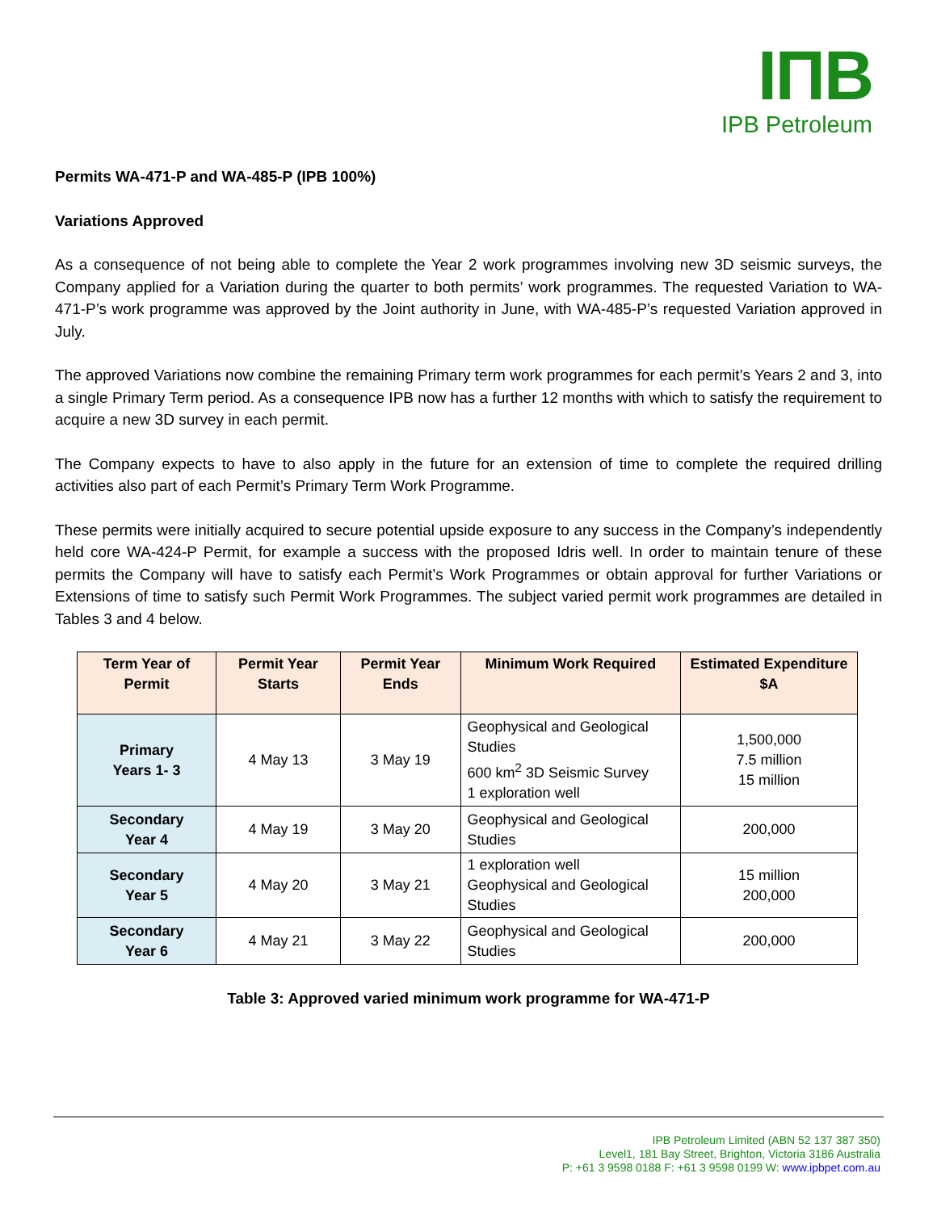IΠB
IPB Petroleum
Permits WA-471-P and WA-485-P (IPB 100%)
Variations Approved
As a consequence of not being able to complete the Year 2 work programmes involving new 3D seismic surveys, the Company applied for a Variation during the quarter to both permits’ work programmes. The requested Variation to WA-471-P’s work programme was approved by the Joint authority in June, with WA-485-P’s requested Variation approved in July.
The approved Variations now combine the remaining Primary term work programmes for each permit’s Years 2 and 3, into a single Primary Term period. As a consequence IPB now has a further 12 months with which to satisfy the requirement to acquire a new 3D survey in each permit.
The Company expects to have to also apply in the future for an extension of time to complete the required drilling activities also part of each Permit’s Primary Term Work Programme.
These permits were initially acquired to secure potential upside exposure to any success in the Company’s independently held core WA-424-P Permit, for example a success with the proposed Idris well. In order to maintain tenure of these permits the Company will have to satisfy each Permit’s Work Programmes or obtain approval for further Variations or Extensions of time to satisfy such Permit Work Programmes. The subject varied permit work programmes are detailed in Tables 3 and 4 below.
| Term Year of Permit | Permit Year Starts | Permit Year Ends | Minimum Work Required | Estimated Expenditure $A |
| --- | --- | --- | --- | --- |
| Primary Years 1- 3 | 4 May 13 | 3 May 19 | Geophysical and Geological Studies 600 km<sup>2</sup> 3D Seismic Survey 1 exploration well | 1,500,000 7.5 million 15 million |
| Secondary Year 4 | 4 May 19 | 3 May 20 | Geophysical and Geological Studies | 200,000 |
| Secondary Year 5 | 4 May 20 | 3 May 21 | 1 exploration well Geophysical and Geological Studies | 15 million 200,000 |
| Secondary Year 6 | 4 May 21 | 3 May 22 | Geophysical and Geological Studies | 200,000 |
Table 3: Approved varied minimum work programme for WA-471-P
IPB Petroleum Limited (ABN 52 137 387 350)
Level1, 181 Bay Street, Brighton, Victoria 3186 Australia
P: +61 3 9598 0188 F: +61 3 9598 0199 W: www.ipbpet.com.au